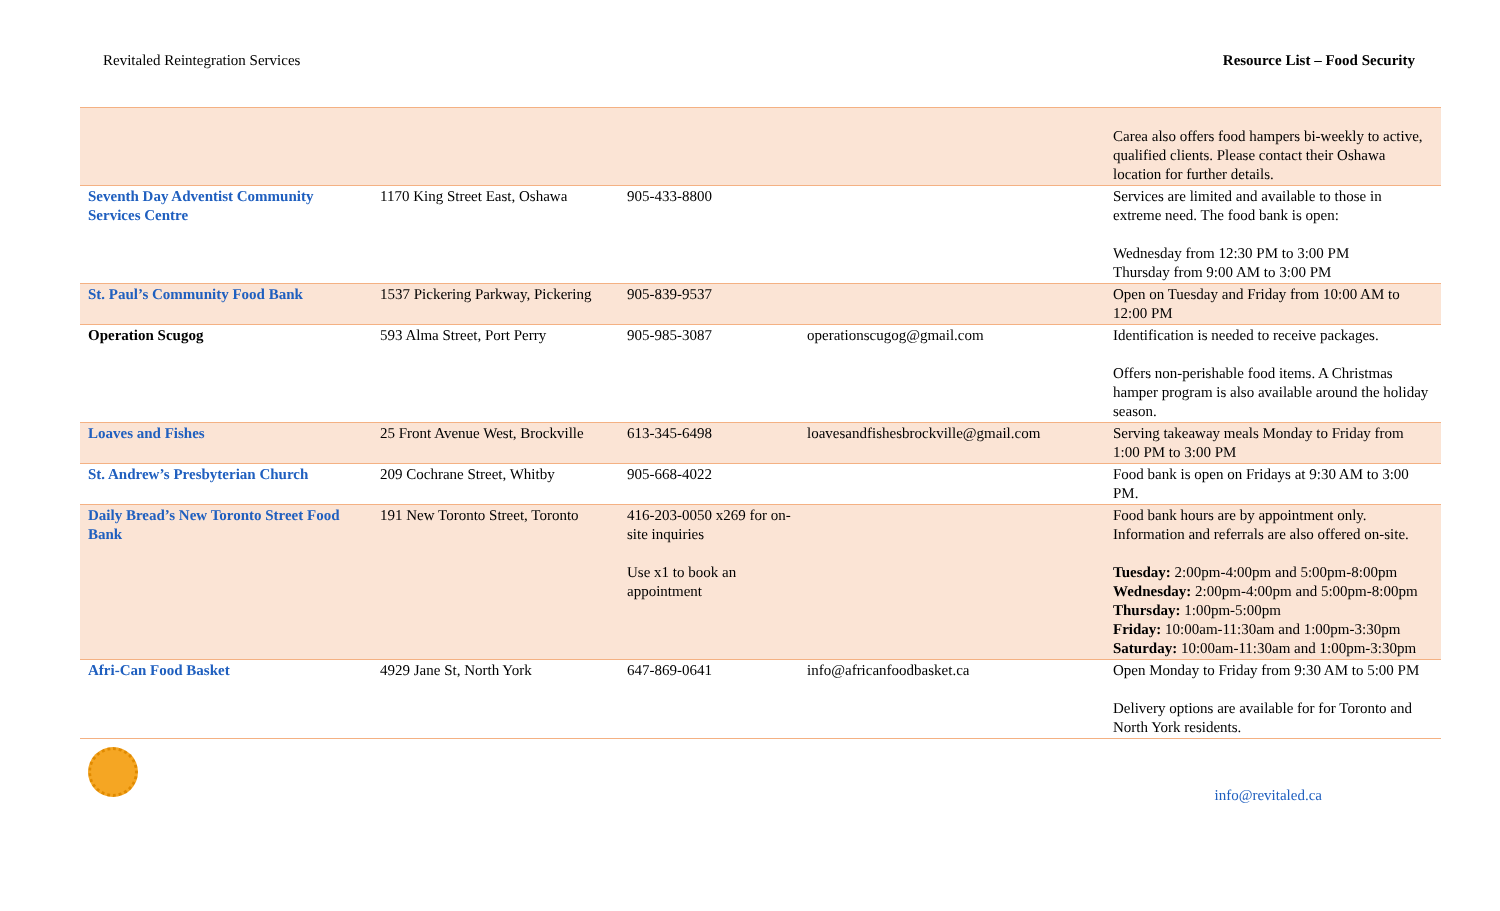Revitaled Reintegration Services Resource List – Food Security
| | | | | Carea also offers food hampers bi-weekly to active, qualified clients. Please contact their Oshawa location for further details. |
| Seventh Day Adventist Community Services Centre | 1170 King Street East, Oshawa | 905-433-8800 | | Services are limited and available to those in extreme need. The food bank is open: Wednesday from 12:30 PM to 3:00 PM Thursday from 9:00 AM to 3:00 PM |
| St. Paul’s Community Food Bank | 1537 Pickering Parkway, Pickering | 905-839-9537 | | Open on Tuesday and Friday from 10:00 AM to 12:00 PM |
| Operation Scugog | 593 Alma Street, Port Perry | 905-985-3087 | operationscugog@gmail.com | Identification is needed to receive packages. Offers non-perishable food items. A Christmas hamper program is also available around the holiday season. |
| Loaves and Fishes | 25 Front Avenue West, Brockville | 613-345-6498 | loavesandfishesbrockville@gmail.com | Serving takeaway meals Monday to Friday from 1:00 PM to 3:00 PM |
| St. Andrew’s Presbyterian Church | 209 Cochrane Street, Whitby | 905-668-4022 | | Food bank is open on Fridays at 9:30 AM to 3:00 PM. |
| Daily Bread’s New Toronto Street Food Bank | 191 New Toronto Street, Toronto | 416-203-0050 x269 for on-site inquiries Use x1 to book an appointment | | Food bank hours are by appointment only. Information and referrals are also offered on-site. Tuesday: 2:00pm-4:00pm and 5:00pm-8:00pm Wednesday: 2:00pm-4:00pm and 5:00pm-8:00pm Thursday: 1:00pm-5:00pm Friday: 10:00am-11:30am and 1:00pm-3:30pm Saturday: 10:00am-11:30am and 1:00pm-3:30pm |
| Afri-Can Food Basket | 4929 Jane St, North York | 647-869-0641 | info@africanfoodbasket.ca | Open Monday to Friday from 9:30 AM to 5:00 PM Delivery options are available for for Toronto and North York residents. |
info@revitaled.ca